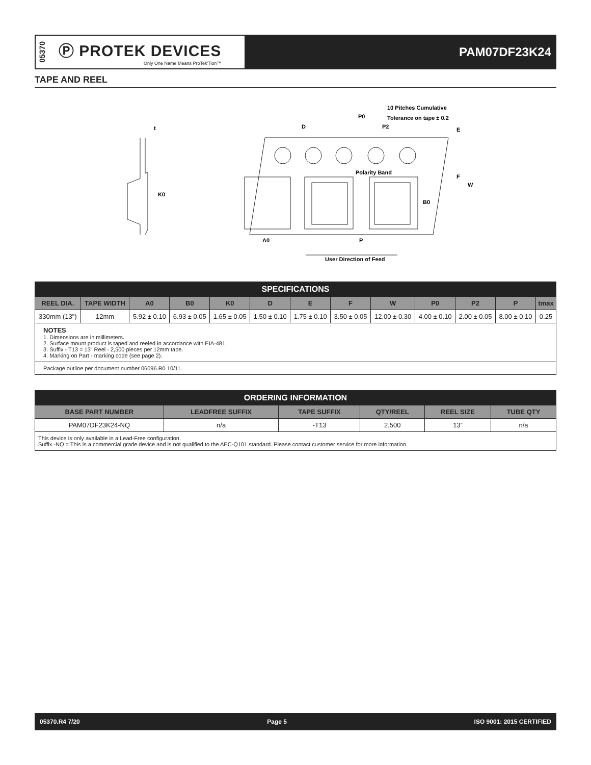05370
Ⓟ PROTEK DEVICES
Only One Name Means ProTek'Tion™
PAM07DF23K24
TAPE AND REEL
t
K0
D
P0
10 Pitches Cumulative
Tolerance on tape ± 0.2
P2
E
F
W
B0
Polarity Band
A0
P
User Direction of Feed
| SPECIFICATIONS | | | | | | | | | | | | |
| REEL DIA. | TAPE WIDTH | A0 | B0 | K0 | D | E | F | W | P0 | P2 | P | tmax |
| 330mm (13”) | 12mm | 5.92 ± 0.10 | 6.93 ± 0.05 | 1.65 ± 0.05 | 1.50 ± 0.10 | 1.75 ± 0.10 | 3.50 ± 0.05 | 12.00 ± 0.30 | 4.00 ± 0.10 | 2.00 ± 0.05 | 8.00 ± 0.10 | 0.25 |
| NOTES 1. Dimensions are in millimeters. 2. Surface mount product is taped and reeled in accordance with EIA-481. 3. Suffix - T13 = 13” Reel - 2,500 pieces per 12mm tape. 4. Marking on Part - marking code (see page 2). | | | | | | | | | | | | |
| Package outline per document number 06096.R0 10/11. | | | | | | | | | | | | |
| ORDERING INFORMATION | | | | | |
| BASE PART NUMBER | LEADFREE SUFFIX | TAPE SUFFIX | QTY/REEL | REEL SIZE | TUBE QTY |
| PAM07DF23K24-NQ | n/a | -T13 | 2,500 | 13” | n/a |
| This device is only available in a Lead-Free configuration. Suffix -NQ = This is a commercial grade device and is not qualified to the AEC-Q101 standard. Please contact customer service for more information. | | | | | |
05370.R4 7/20 Page 5 ISO 9001: 2015 CERTIFIED